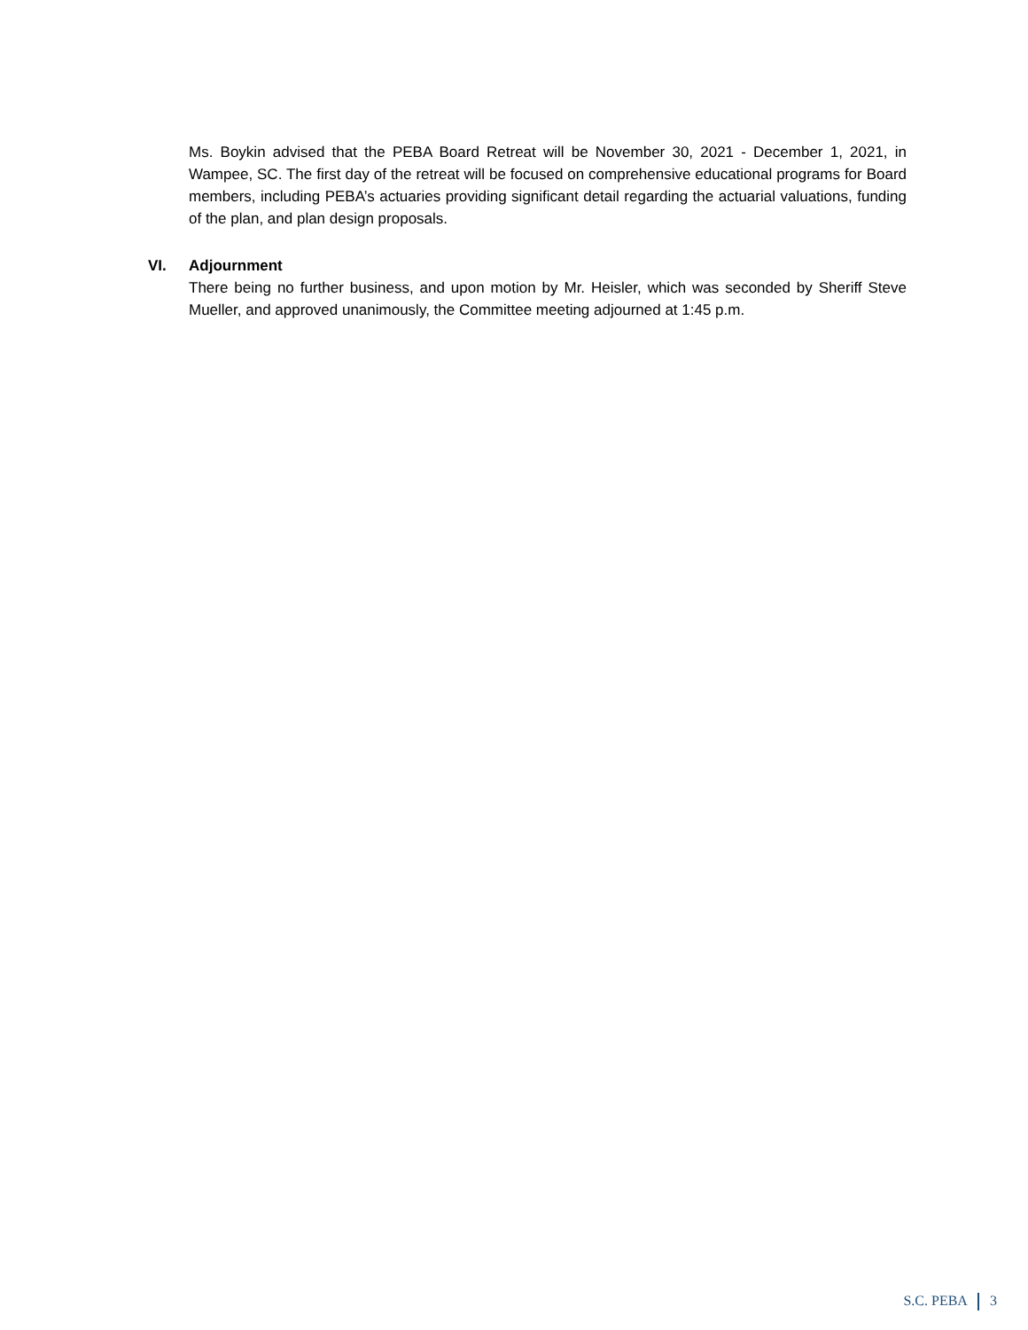Ms. Boykin advised that the PEBA Board Retreat will be November 30, 2021 - December 1, 2021, in Wampee, SC. The first day of the retreat will be focused on comprehensive educational programs for Board members, including PEBA’s actuaries providing significant detail regarding the actuarial valuations, funding of the plan, and plan design proposals.
VI. Adjournment
There being no further business, and upon motion by Mr. Heisler, which was seconded by Sheriff Steve Mueller, and approved unanimously, the Committee meeting adjourned at 1:45 p.m.
S.C. PEBA 3